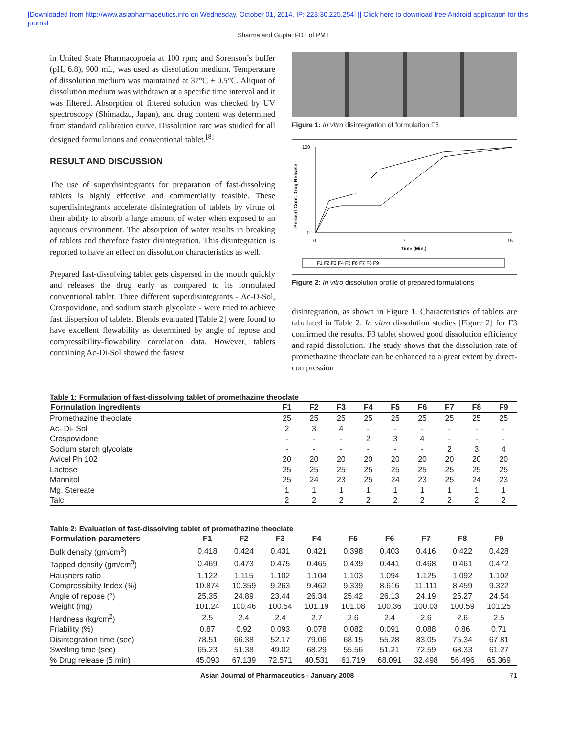[Downloaded from http://www.asiapharmaceutics.info on Wednesday, October 01, 2014, IP: 223.30.225.254] || Click here to download free Android application for this
journal
Sharma and Gupta: FDT of PMT
in United State Pharmacopoeia at 100 rpm; and Sorenson’s buffer (pH, 6.8), 900 mL, was used as dissolution medium. Temperature of dissolution medium was maintained at 37°C ± 0.5°C. Aliquot of dissolution medium was withdrawn at a specific time interval and it was filtered. Absorption of filtered solution was checked by UV spectroscopy (Shimadzu, Japan), and drug content was determined from standard calibration curve. Dissolution rate was studied for all designed formulations and conventional tablet.<sup>[8]</sup>
RESULT AND DISCUSSION
The use of superdisintegrants for preparation of fast-dissolving tablets is highly effective and commercially feasible. These superdisintegrants accelerate disintegration of tablets by virtue of their ability to absorb a large amount of water when exposed to an aqueous environment. The absorption of water results in breaking of tablets and therefore faster disintegration. This disintegration is reported to have an effect on dissolution characteristics as well.
Prepared fast-dissolving tablet gets dispersed in the mouth quickly and releases the drug early as compared to its formulated conventional tablet. Three different superdisintegrants - Ac-D-Sol, Crospovidone, and sodium starch glycolate - were tried to achieve fast dispersion of tablets. Blends evaluated [Table 2] were found to have excellent flowability as determined by angle of repose and compressibility-flowability correlation data. However, tablets containing Ac-Di-Sol showed the fastest
Figure 1: In vitro disintegration of formulation F3
Percent Cum. Drug Release
100
0
0
7
15
Time (Min.)
F1 F2 F3 F4 F5 F6 F7 F8 F9
Figure 2: In vitro dissolution profile of prepared formulations
disintegration, as shown in Figure 1. Characteristics of tablets are tabulated in Table 2. In vitro dissolution studies [Figure 2] for F3 confirmed the results. F3 tablet showed good dissolution efficiency and rapid dissolution. The study shows that the dissolution rate of promethazine theoclate can be enhanced to a great extent by direct-compression
Table 1: Formulation of fast-dissolving tablet of promethazine theoclate
| Formulation ingredients | F1 | F2 | F3 | F4 | F5 | F6 | F7 | F8 | F9 |
| --- | --- | --- | --- | --- | --- | --- | --- | --- | --- |
| Promethazine theoclate | 25 | 25 | 25 | 25 | 25 | 25 | 25 | 25 | 25 |
| Ac- Di- Sol | 2 | 3 | 4 | - | - | - | - | - | - |
| Crospovidone | - | - | - | 2 | 3 | 4 | - | - | - |
| Sodium starch glycolate | - | - | - | - | - | - | 2 | 3 | 4 |
| Avicel Ph 102 | 20 | 20 | 20 | 20 | 20 | 20 | 20 | 20 | 20 |
| Lactose | 25 | 25 | 25 | 25 | 25 | 25 | 25 | 25 | 25 |
| Mannitol | 25 | 24 | 23 | 25 | 24 | 23 | 25 | 24 | 23 |
| Mg. Stereate | 1 | 1 | 1 | 1 | 1 | 1 | 1 | 1 | 1 |
| Talc | 2 | 2 | 2 | 2 | 2 | 2 | 2 | 2 | 2 |
Table 2: Evaluation of fast-dissolving tablet of promethazine theoclate
| Formulation parameters | F1 | F2 | F3 | F4 | F5 | F6 | F7 | F8 | F9 |
| --- | --- | --- | --- | --- | --- | --- | --- | --- | --- |
| Bulk density (gm/cm<sup>3</sup>) | 0.418 | 0.424 | 0.431 | 0.421 | 0.398 | 0.403 | 0.416 | 0.422 | 0.428 |
| Tapped density (gm/cm<sup>3</sup>) | 0.469 | 0.473 | 0.475 | 0.465 | 0.439 | 0.441 | 0.468 | 0.461 | 0.472 |
| Hausners ratio | 1.122 | 1.115 | 1.102 | 1.104 | 1.103 | 1.094 | 1.125 | 1.092 | 1.102 |
| Compressibilty Index (%) | 10.874 | 10.359 | 9.263 | 9.462 | 9.339 | 8.616 | 11.111 | 8.459 | 9.322 |
| Angle of repose (°) | 25.35 | 24.89 | 23.44 | 26.34 | 25.42 | 26.13 | 24.19 | 25.27 | 24.54 |
| Weight (mg) | 101.24 | 100.46 | 100.54 | 101.19 | 101.08 | 100.36 | 100.03 | 100.59 | 101.25 |
| Hardness (kg/cm<sup>2</sup>) | 2.5 | 2.4 | 2.4 | 2.7 | 2.6 | 2.4 | 2.6 | 2.6 | 2.5 |
| Friability (%) | 0.87 | 0.92 | 0.093 | 0.078 | 0.082 | 0.091 | 0.088 | 0.86 | 0.71 |
| Disintegration time (sec) | 78.51 | 66.38 | 52.17 | 79.06 | 68.15 | 55.28 | 83.05 | 75.34 | 67.81 |
| Swelling time (sec) | 65.23 | 51.38 | 49.02 | 68.29 | 55.56 | 51.21 | 72.59 | 68.33 | 61.27 |
| % Drug release (5 min) | 45.093 | 67.139 | 72.571 | 40.531 | 61.719 | 68.091 | 32.498 | 56.496 | 65.369 |
Asian Journal of Pharmaceutics - January 2008 71